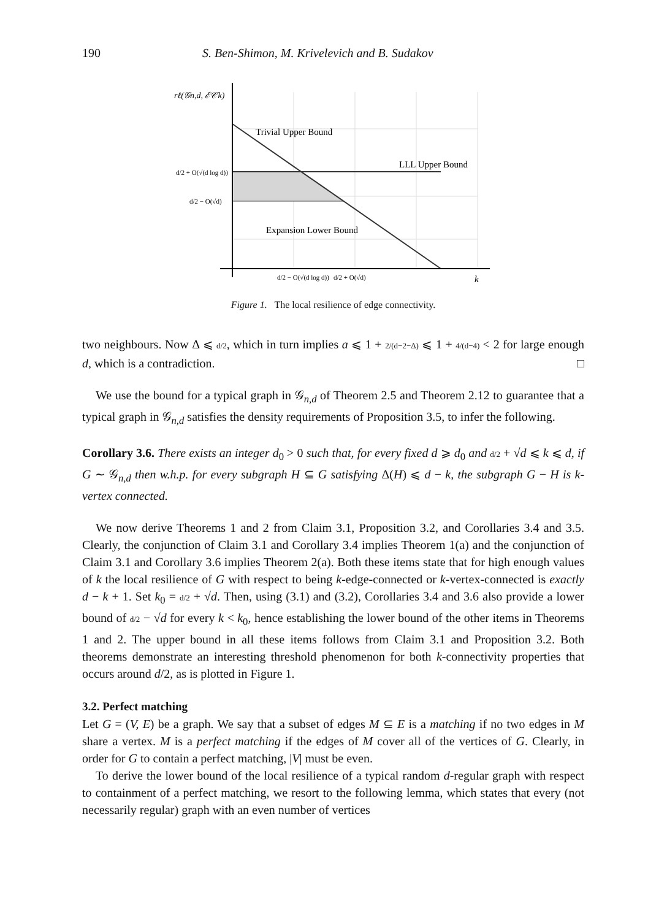190 S. Ben-Shimon, M. Krivelevich and B. Sudakov
rℓ(𝒢n,d, ℰ𝒞k)
Trivial Upper Bound
LLL Upper Bound
Expansion Lower Bound
d/2 + O(√(d log d))
d/2 − O(√d)
d/2 − O(√(d log d))
d/2 + O(√d)
k
Figure 1. The local resilience of edge connectivity.
two neighbours. Now Δ ⩽ d/2, which in turn implies a ⩽ 1 + 2/(d−2−Δ) ⩽ 1 + 4/(d−4) < 2 for large enough d, which is a contradiction. □
We use the bound for a typical graph in 𝒢<sub>n,d</sub> of Theorem 2.5 and Theorem 2.12 to guarantee that a typical graph in 𝒢<sub>n,d</sub> satisfies the density requirements of Proposition 3.5, to infer the following.
Corollary 3.6. There exists an integer d<sub>0</sub> > 0 such that, for every fixed d ⩾ d<sub>0</sub> and d/2 + √d ⩽ k ⩽ d, if G ∼ 𝒢<sub>n,d</sub> then w.h.p. for every subgraph H ⊆ G satisfying Δ(H) ⩽ d − k, the subgraph G − H is k-vertex connected.
We now derive Theorems 1 and 2 from Claim 3.1, Proposition 3.2, and Corollaries 3.4 and 3.5. Clearly, the conjunction of Claim 3.1 and Corollary 3.4 implies Theorem 1(a) and the conjunction of Claim 3.1 and Corollary 3.6 implies Theorem 2(a). Both these items state that for high enough values of k the local resilience of G with respect to being k-edge-connected or k-vertex-connected is exactly d − k + 1. Set k<sub>0</sub> = d/2 + √d. Then, using (3.1) and (3.2), Corollaries 3.4 and 3.6 also provide a lower bound of d/2 − √d for every k < k<sub>0</sub>, hence establishing the lower bound of the other items in Theorems 1 and 2. The upper bound in all these items follows from Claim 3.1 and Proposition 3.2. Both theorems demonstrate an interesting threshold phenomenon for both k-connectivity properties that occurs around d/2, as is plotted in Figure 1.
3.2. Perfect matching
Let G = (V, E) be a graph. We say that a subset of edges M ⊆ E is a matching if no two edges in M share a vertex. M is a perfect matching if the edges of M cover all of the vertices of G. Clearly, in order for G to contain a perfect matching, |V| must be even.
To derive the lower bound of the local resilience of a typical random d-regular graph with respect to containment of a perfect matching, we resort to the following lemma, which states that every (not necessarily regular) graph with an even number of vertices